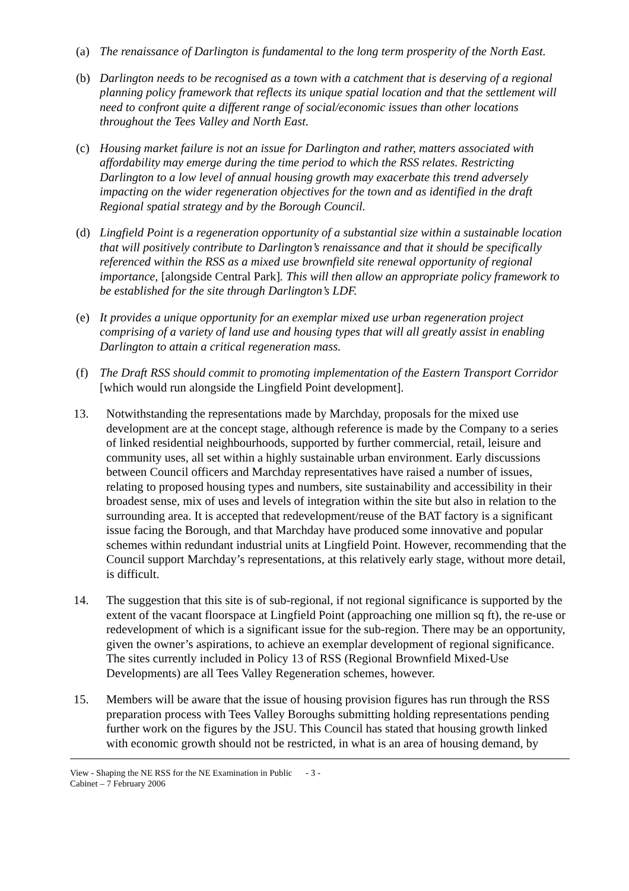(a) The renaissance of Darlington is fundamental to the long term prosperity of the North East.
(b) Darlington needs to be recognised as a town with a catchment that is deserving of a regional planning policy framework that reflects its unique spatial location and that the settlement will need to confront quite a different range of social/economic issues than other locations throughout the Tees Valley and North East.
(c) Housing market failure is not an issue for Darlington and rather, matters associated with affordability may emerge during the time period to which the RSS relates. Restricting Darlington to a low level of annual housing growth may exacerbate this trend adversely impacting on the wider regeneration objectives for the town and as identified in the draft Regional spatial strategy and by the Borough Council.
(d) Lingfield Point is a regeneration opportunity of a substantial size within a sustainable location that will positively contribute to Darlington’s renaissance and that it should be specifically referenced within the RSS as a mixed use brownfield site renewal opportunity of regional importance, [alongside Central Park]. This will then allow an appropriate policy framework to be established for the site through Darlington’s LDF.
(e) It provides a unique opportunity for an exemplar mixed use urban regeneration project comprising of a variety of land use and housing types that will all greatly assist in enabling Darlington to attain a critical regeneration mass.
(f) The Draft RSS should commit to promoting implementation of the Eastern Transport Corridor [which would run alongside the Lingfield Point development].
13. Notwithstanding the representations made by Marchday, proposals for the mixed use development are at the concept stage, although reference is made by the Company to a series of linked residential neighbourhoods, supported by further commercial, retail, leisure and community uses, all set within a highly sustainable urban environment. Early discussions between Council officers and Marchday representatives have raised a number of issues, relating to proposed housing types and numbers, site sustainability and accessibility in their broadest sense, mix of uses and levels of integration within the site but also in relation to the surrounding area. It is accepted that redevelopment/reuse of the BAT factory is a significant issue facing the Borough, and that Marchday have produced some innovative and popular schemes within redundant industrial units at Lingfield Point. However, recommending that the Council support Marchday’s representations, at this relatively early stage, without more detail, is difficult.
14. The suggestion that this site is of sub-regional, if not regional significance is supported by the extent of the vacant floorspace at Lingfield Point (approaching one million sq ft), the re-use or redevelopment of which is a significant issue for the sub-region. There may be an opportunity, given the owner’s aspirations, to achieve an exemplar development of regional significance. The sites currently included in Policy 13 of RSS (Regional Brownfield Mixed-Use Developments) are all Tees Valley Regeneration schemes, however.
15. Members will be aware that the issue of housing provision figures has run through the RSS preparation process with Tees Valley Boroughs submitting holding representations pending further work on the figures by the JSU. This Council has stated that housing growth linked with economic growth should not be restricted, in what is an area of housing demand, by
View - Shaping the NE RSS for the NE Examination in Public - 3 -
Cabinet – 7 February 2006